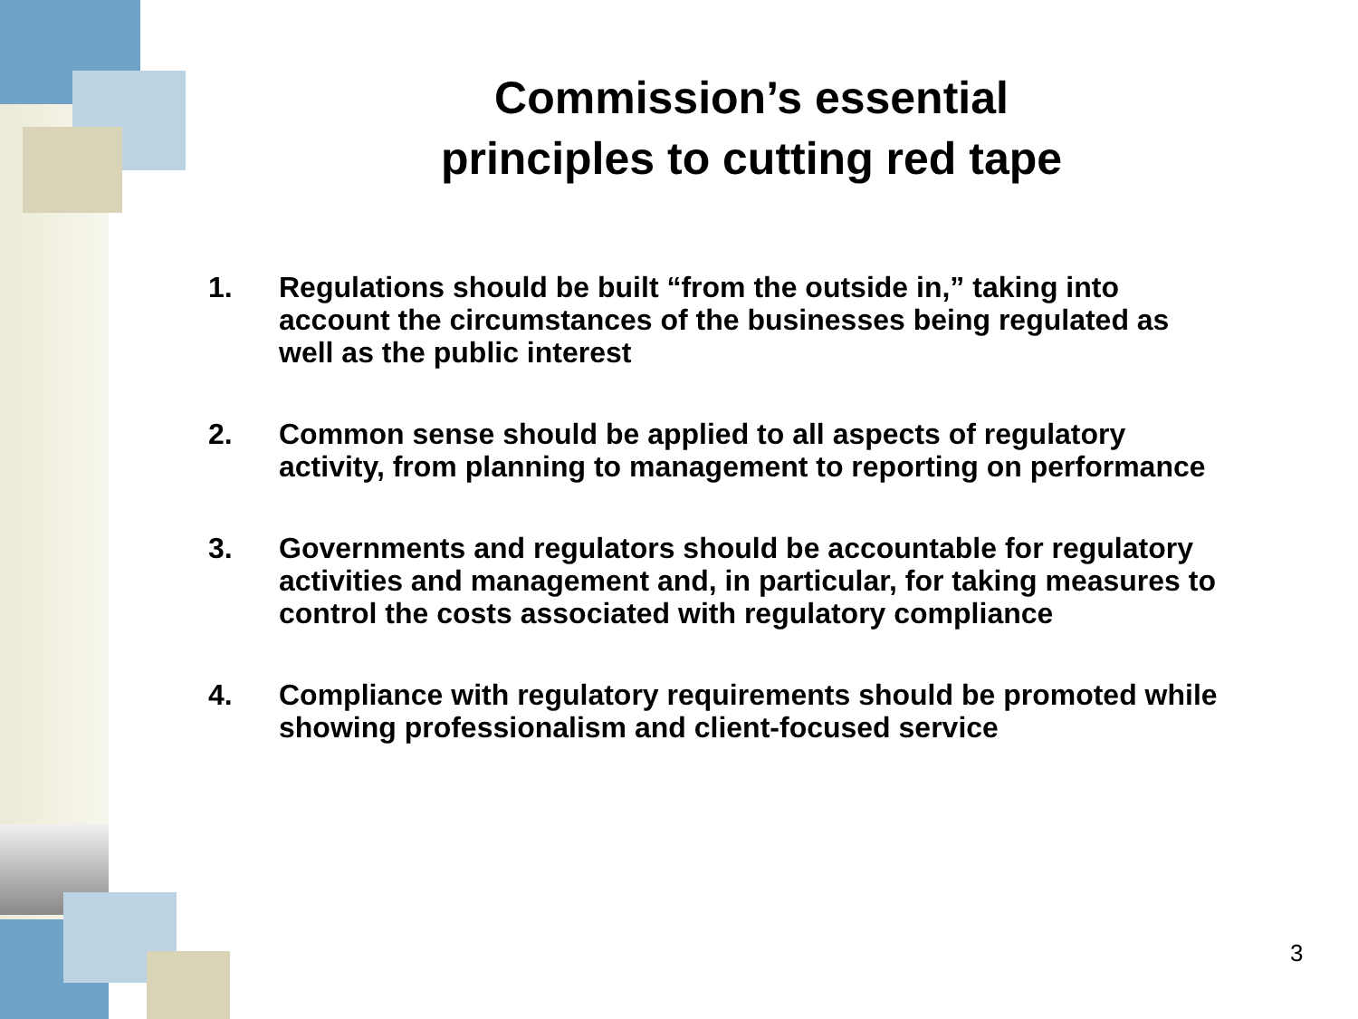Commission’s essential
principles to cutting red tape
1. Regulations should be built “from the outside in,” taking into account the circumstances of the businesses being regulated as well as the public interest
2. Common sense should be applied to all aspects of regulatory activity, from planning to management to reporting on performance
3. Governments and regulators should be accountable for regulatory activities and management and, in particular, for taking measures to control the costs associated with regulatory compliance
4. Compliance with regulatory requirements should be promoted while showing professionalism and client-focused service
3